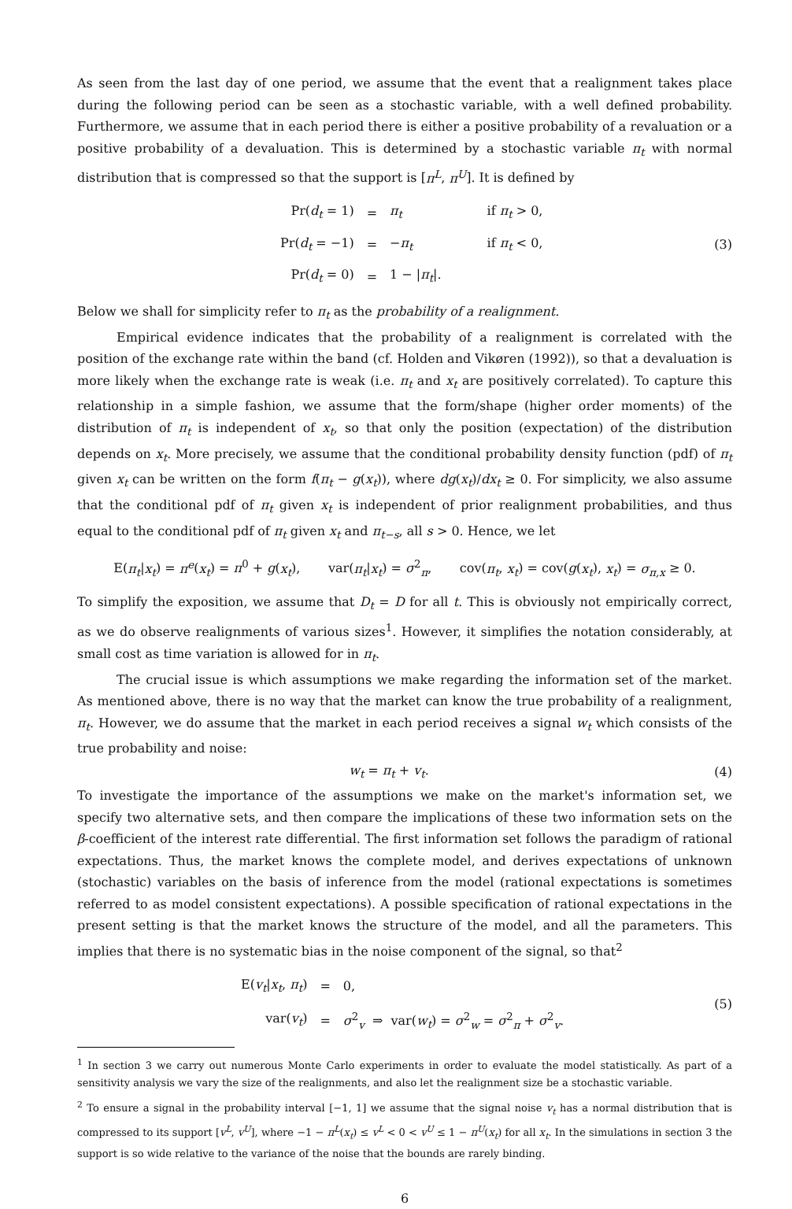As seen from the last day of one period, we assume that the event that a realignment takes place during the following period can be seen as a stochastic variable, with a well defined probability. Furthermore, we assume that in each period there is either a positive probability of a revaluation or a positive probability of a devaluation. This is determined by a stochastic variable π<sub>t</sub> with normal distribution that is compressed so that the support is [π<sup>L</sup>, π<sup>U</sup>]. It is defined by
| Pr( d<sub>t</sub> = 1) | = | π<sub>t</sub> | if π<sub>t</sub> > 0, |
| Pr( d<sub>t</sub> = −1) | = | − π<sub>t</sub> | if π<sub>t</sub> < 0, |
| Pr( d<sub>t</sub> = 0) | = | 1 − / π<sub>t</sub> /. | |
(3)
Below we shall for simplicity refer to π<sub>t</sub> as the probability of a realignment.
Empirical evidence indicates that the probability of a realignment is correlated with the position of the exchange rate within the band (cf. Holden and Vikøren (1992)), so that a devaluation is more likely when the exchange rate is weak (i.e. π<sub>t</sub> and x<sub>t</sub> are positively correlated). To capture this relationship in a simple fashion, we assume that the form/shape (higher order moments) of the distribution of π<sub>t</sub> is independent of x<sub>t</sub>, so that only the position (expectation) of the distribution depends on x<sub>t</sub>. More precisely, we assume that the conditional probability density function (pdf) of π<sub>t</sub> given x<sub>t</sub> can be written on the form f(π<sub>t</sub> − g(x<sub>t</sub>)), where dg(x<sub>t</sub>)/dx<sub>t</sub> ≥ 0. For simplicity, we also assume that the conditional pdf of π<sub>t</sub> given x<sub>t</sub> is independent of prior realignment probabilities, and thus equal to the conditional pdf of π<sub>t</sub> given x<sub>t</sub> and π<sub>t−s</sub>, all s > 0. Hence, we let
E(π<sub>t</sub>|x<sub>t</sub>) = π<sup>e</sup>(x<sub>t</sub>) = π<sup>0</sup> + g(x<sub>t</sub>), var(π<sub>t</sub>|x<sub>t</sub>) = σ<sup>2</sup><sub>π</sub>, cov(π<sub>t</sub>, x<sub>t</sub>) = cov(g(x<sub>t</sub>), x<sub>t</sub>) = σ<sub>π,x</sub> ≥ 0.
To simplify the exposition, we assume that D<sub>t</sub> = D for all t. This is obviously not empirically correct, as we do observe realignments of various sizes<sup>1</sup>. However, it simplifies the notation considerably, at small cost as time variation is allowed for in π<sub>t</sub>.
The crucial issue is which assumptions we make regarding the information set of the market. As mentioned above, there is no way that the market can know the true probability of a realignment, π<sub>t</sub>. However, we do assume that the market in each period receives a signal w<sub>t</sub> which consists of the true probability and noise:
w<sub>t</sub> = π<sub>t</sub> + v<sub>t</sub>. (4)
To investigate the importance of the assumptions we make on the market's information set, we specify two alternative sets, and then compare the implications of these two information sets on the β-coefficient of the interest rate differential. The first information set follows the paradigm of rational expectations. Thus, the market knows the complete model, and derives expectations of unknown (stochastic) variables on the basis of inference from the model (rational expectations is sometimes referred to as model consistent expectations). A possible specification of rational expectations in the present setting is that the market knows the structure of the model, and all the parameters. This implies that there is no systematic bias in the noise component of the signal, so that<sup>2</sup>
| E( v<sub>t</sub> / x<sub>t</sub> , π<sub>t</sub> ) | = | 0, |
| var( v<sub>t</sub> ) | = | σ<sup>2</sup><sub>v</sub> ⇒ var( w<sub>t</sub> ) = σ<sup>2</sup><sub>w</sub> = σ<sup>2</sup><sub>π</sub> + σ<sup>2</sup><sub>v</sub>. |
(5)
<sup>1</sup> In section 3 we carry out numerous Monte Carlo experiments in order to evaluate the model statistically. As part of a sensitivity analysis we vary the size of the realignments, and also let the realignment size be a stochastic variable.
<sup>2</sup> To ensure a signal in the probability interval [−1, 1] we assume that the signal noise v<sub>t</sub> has a normal distribution that is compressed to its support [v<sup>L</sup>, v<sup>U</sup>], where −1 − π<sup>L</sup>(x<sub>t</sub>) ≤ v<sup>L</sup> < 0 < v<sup>U</sup> ≤ 1 − π<sup>U</sup>(x<sub>t</sub>) for all x<sub>t</sub>. In the simulations in section 3 the support is so wide relative to the variance of the noise that the bounds are rarely binding.
6